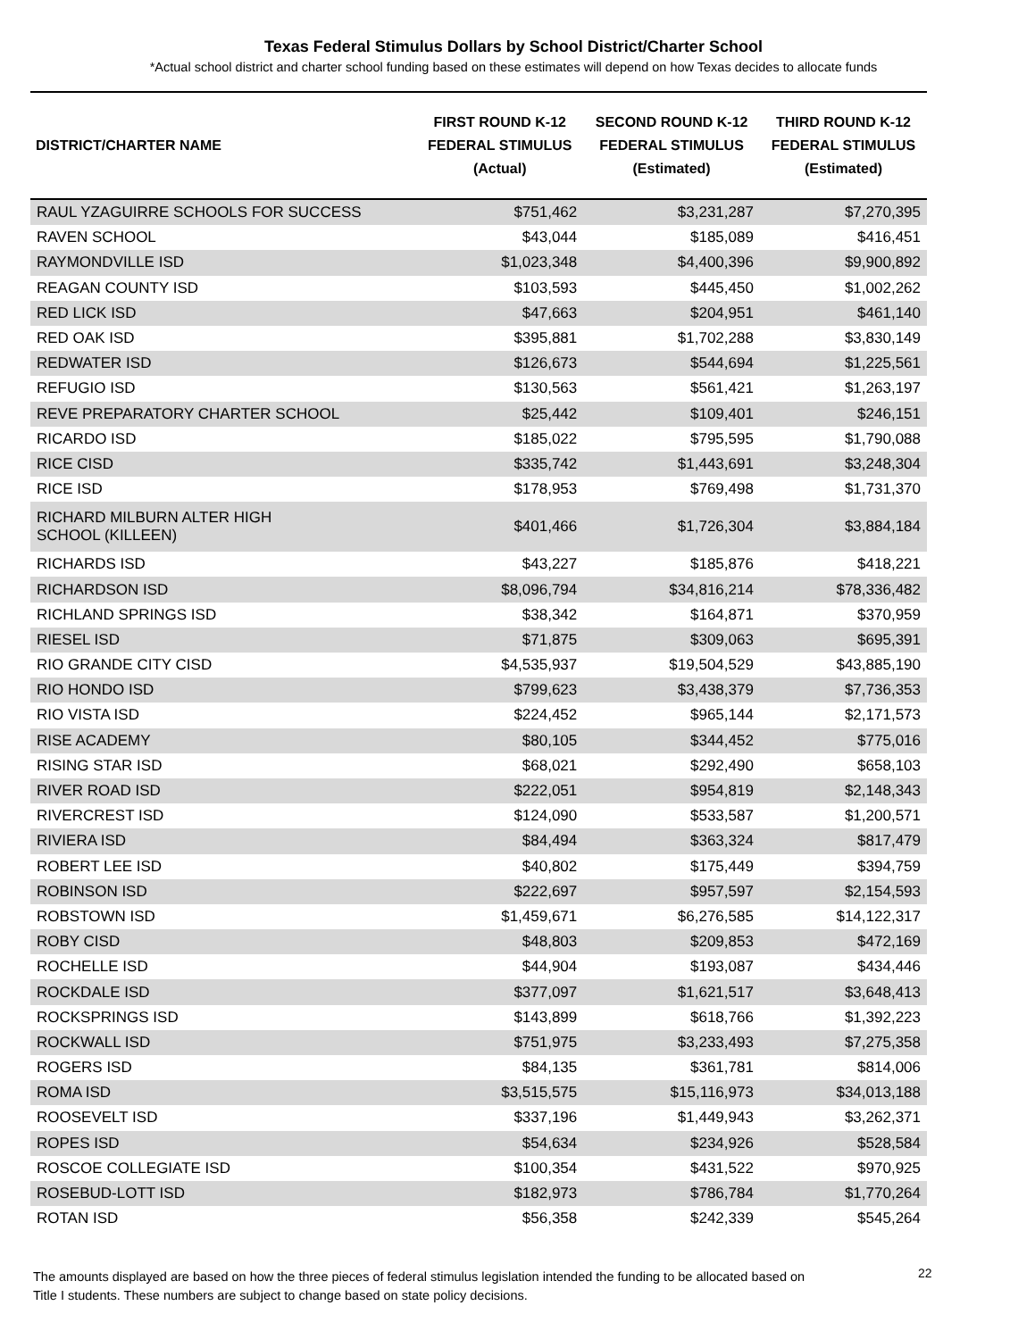Texas Federal Stimulus Dollars by School District/Charter School
*Actual school district and charter school funding based on these estimates will depend on how Texas decides to allocate funds
| DISTRICT/CHARTER NAME | FIRST ROUND K-12 FEDERAL STIMULUS (Actual) | SECOND ROUND K-12 FEDERAL STIMULUS (Estimated) | THIRD ROUND K-12 FEDERAL STIMULUS (Estimated) |
| --- | --- | --- | --- |
| RAUL YZAGUIRRE SCHOOLS FOR SUCCESS | $751,462 | $3,231,287 | $7,270,395 |
| RAVEN SCHOOL | $43,044 | $185,089 | $416,451 |
| RAYMONDVILLE ISD | $1,023,348 | $4,400,396 | $9,900,892 |
| REAGAN COUNTY ISD | $103,593 | $445,450 | $1,002,262 |
| RED LICK ISD | $47,663 | $204,951 | $461,140 |
| RED OAK ISD | $395,881 | $1,702,288 | $3,830,149 |
| REDWATER ISD | $126,673 | $544,694 | $1,225,561 |
| REFUGIO ISD | $130,563 | $561,421 | $1,263,197 |
| REVE PREPARATORY CHARTER SCHOOL | $25,442 | $109,401 | $246,151 |
| RICARDO ISD | $185,022 | $795,595 | $1,790,088 |
| RICE CISD | $335,742 | $1,443,691 | $3,248,304 |
| RICE ISD | $178,953 | $769,498 | $1,731,370 |
| RICHARD MILBURN ALTER HIGH SCHOOL (KILLEEN) | $401,466 | $1,726,304 | $3,884,184 |
| RICHARDS ISD | $43,227 | $185,876 | $418,221 |
| RICHARDSON ISD | $8,096,794 | $34,816,214 | $78,336,482 |
| RICHLAND SPRINGS ISD | $38,342 | $164,871 | $370,959 |
| RIESEL ISD | $71,875 | $309,063 | $695,391 |
| RIO GRANDE CITY CISD | $4,535,937 | $19,504,529 | $43,885,190 |
| RIO HONDO ISD | $799,623 | $3,438,379 | $7,736,353 |
| RIO VISTA ISD | $224,452 | $965,144 | $2,171,573 |
| RISE ACADEMY | $80,105 | $344,452 | $775,016 |
| RISING STAR ISD | $68,021 | $292,490 | $658,103 |
| RIVER ROAD ISD | $222,051 | $954,819 | $2,148,343 |
| RIVERCREST ISD | $124,090 | $533,587 | $1,200,571 |
| RIVIERA ISD | $84,494 | $363,324 | $817,479 |
| ROBERT LEE ISD | $40,802 | $175,449 | $394,759 |
| ROBINSON ISD | $222,697 | $957,597 | $2,154,593 |
| ROBSTOWN ISD | $1,459,671 | $6,276,585 | $14,122,317 |
| ROBY CISD | $48,803 | $209,853 | $472,169 |
| ROCHELLE ISD | $44,904 | $193,087 | $434,446 |
| ROCKDALE ISD | $377,097 | $1,621,517 | $3,648,413 |
| ROCKSPRINGS ISD | $143,899 | $618,766 | $1,392,223 |
| ROCKWALL ISD | $751,975 | $3,233,493 | $7,275,358 |
| ROGERS ISD | $84,135 | $361,781 | $814,006 |
| ROMA ISD | $3,515,575 | $15,116,973 | $34,013,188 |
| ROOSEVELT ISD | $337,196 | $1,449,943 | $3,262,371 |
| ROPES ISD | $54,634 | $234,926 | $528,584 |
| ROSCOE COLLEGIATE ISD | $100,354 | $431,522 | $970,925 |
| ROSEBUD-LOTT ISD | $182,973 | $786,784 | $1,770,264 |
| ROTAN ISD | $56,358 | $242,339 | $545,264 |
The amounts displayed are based on how the three pieces of federal stimulus legislation intended the funding to be allocated based on Title I students. These numbers are subject to change based on state policy decisions.
22